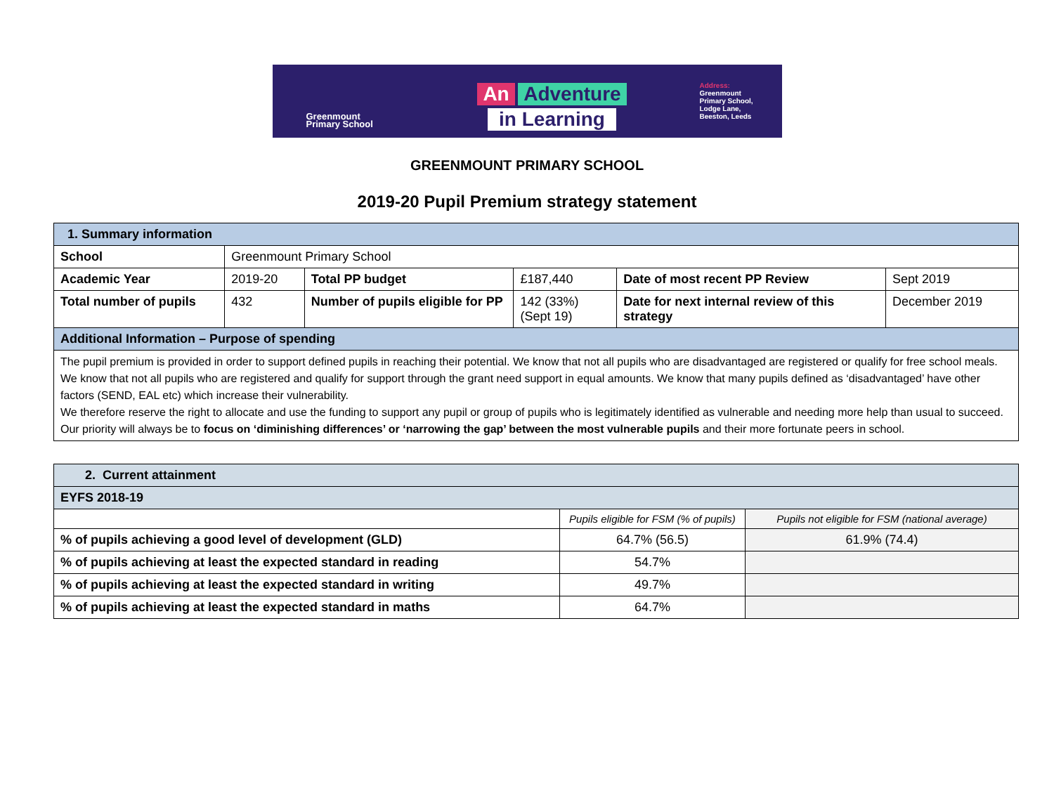Greenmount
Primary School
An Adventure
in Learning
Address:
Greenmount
Primary School,
Lodge Lane,
Beeston, Leeds
GREENMOUNT PRIMARY SCHOOL
2019-20 Pupil Premium strategy statement
| 1. Summary information | | | | | |
| School | Greenmount Primary School | | | | |
| Academic Year | 2019-20 | Total PP budget | £187,440 | Date of most recent PP Review | Sept 2019 |
| Total number of pupils | 432 | Number of pupils eligible for PP | 142 (33%) (Sept 19) | Date for next internal review of this strategy | December 2019 |
| Additional Information – Purpose of spending | | | | | |
| The pupil premium is provided in order to support defined pupils in reaching their potential. We know that not all pupils who are disadvantaged are registered or qualify for free school meals. We know that not all pupils who are registered and qualify for support through the grant need support in equal amounts. We know that many pupils defined as ‘disadvantaged’ have other factors (SEND, EAL etc) which increase their vulnerability. We therefore reserve the right to allocate and use the funding to support any pupil or group of pupils who is legitimately identified as vulnerable and needing more help than usual to succeed. Our priority will always be to focus on ‘diminishing differences’ or ‘narrowing the gap’ between the most vulnerable pupils and their more fortunate peers in school. | | | | | |
| 2. Current attainment | | |
| EYFS 2018-19 | | |
| | Pupils eligible for FSM (% of pupils) | Pupils not eligible for FSM (national average) |
| % of pupils achieving a good level of development (GLD) | 64.7% (56.5) | 61.9% (74.4) |
| % of pupils achieving at least the expected standard in reading | 54.7% | |
| % of pupils achieving at least the expected standard in writing | 49.7% | |
| % of pupils achieving at least the expected standard in maths | 64.7% | |